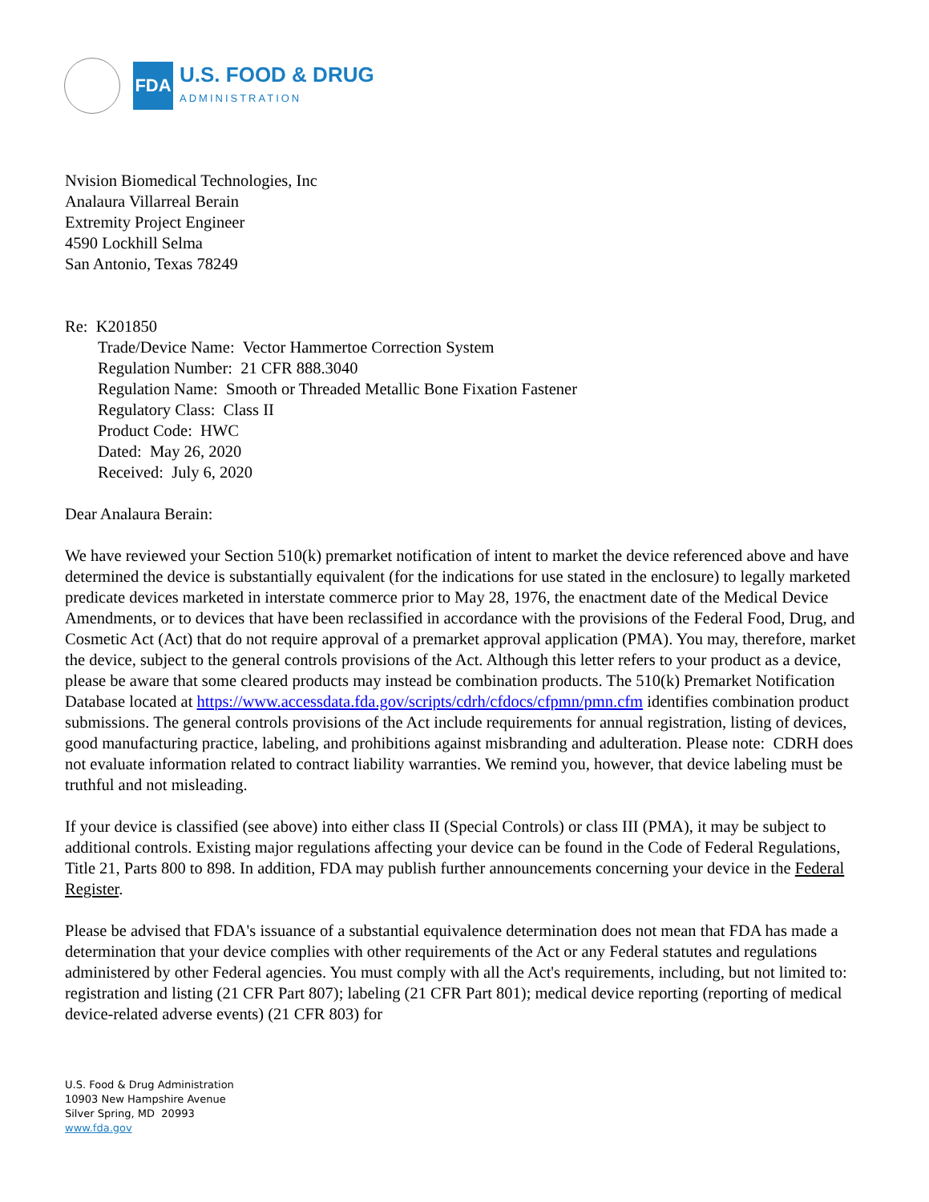FDA
U.S. FOOD & DRUG
ADMINISTRATION
Nvision Biomedical Technologies, Inc
Analaura Villarreal Berain
Extremity Project Engineer
4590 Lockhill Selma
San Antonio, Texas 78249
Re: K201850
Trade/Device Name: Vector Hammertoe Correction System
Regulation Number: 21 CFR 888.3040
Regulation Name: Smooth or Threaded Metallic Bone Fixation Fastener
Regulatory Class: Class II
Product Code: HWC
Dated: May 26, 2020
Received: July 6, 2020
Dear Analaura Berain:
We have reviewed your Section 510(k) premarket notification of intent to market the device referenced above and have determined the device is substantially equivalent (for the indications for use stated in the enclosure) to legally marketed predicate devices marketed in interstate commerce prior to May 28, 1976, the enactment date of the Medical Device Amendments, or to devices that have been reclassified in accordance with the provisions of the Federal Food, Drug, and Cosmetic Act (Act) that do not require approval of a premarket approval application (PMA). You may, therefore, market the device, subject to the general controls provisions of the Act. Although this letter refers to your product as a device, please be aware that some cleared products may instead be combination products. The 510(k) Premarket Notification Database located at https://www.accessdata.fda.gov/scripts/cdrh/cfdocs/cfpmn/pmn.cfm identifies combination product submissions. The general controls provisions of the Act include requirements for annual registration, listing of devices, good manufacturing practice, labeling, and prohibitions against misbranding and adulteration. Please note: CDRH does not evaluate information related to contract liability warranties. We remind you, however, that device labeling must be truthful and not misleading.
If your device is classified (see above) into either class II (Special Controls) or class III (PMA), it may be subject to additional controls. Existing major regulations affecting your device can be found in the Code of Federal Regulations, Title 21, Parts 800 to 898. In addition, FDA may publish further announcements concerning your device in the Federal Register.
Please be advised that FDA's issuance of a substantial equivalence determination does not mean that FDA has made a determination that your device complies with other requirements of the Act or any Federal statutes and regulations administered by other Federal agencies. You must comply with all the Act's requirements, including, but not limited to: registration and listing (21 CFR Part 807); labeling (21 CFR Part 801); medical device reporting (reporting of medical device-related adverse events) (21 CFR 803) for
U.S. Food & Drug Administration
10903 New Hampshire Avenue
Silver Spring, MD 20993
www.fda.gov